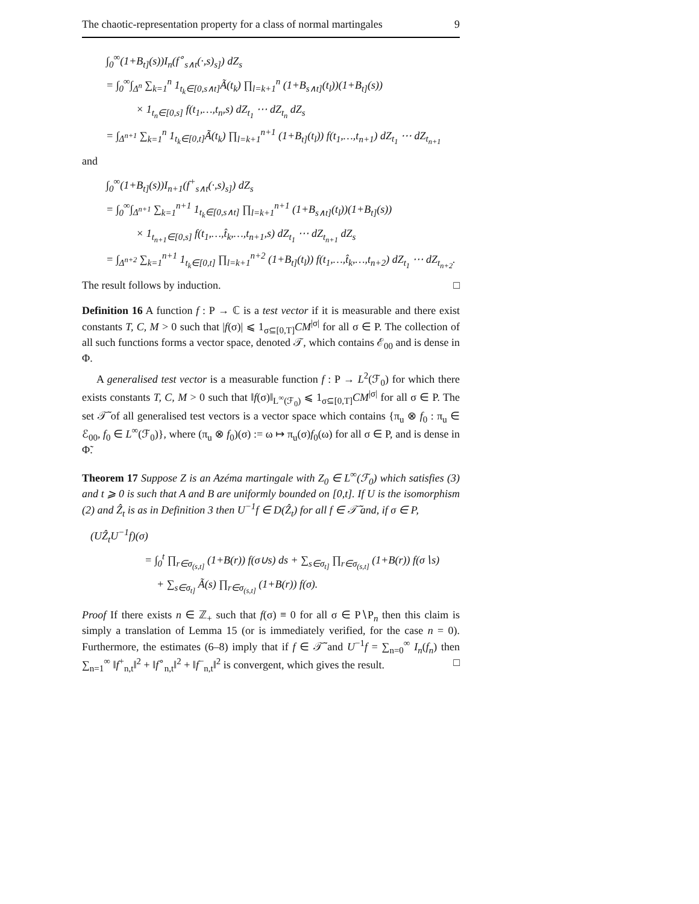The chaotic-representation property for a class of normal martingales 9
∫<sub>0</sub><sup>∞</sup>(1+B<sub>t]</sub>(s))I<sub>n</sub>(f<sup>∘</sup><sub>s∧t</sub>(·,s)<sub>s]</sub>) dZ<sub>s</sub>
= ∫<sub>0</sub><sup>∞</sup>∫<sub>Δ<sup>n</sup></sub> ∑<sub>k=1</sub><sup>n</sup> 1<sub>t<sub>k</sub>∈[0,s∧t]</sub>Ã(t<sub>k</sub>) ∏<sub>l=k+1</sub><sup>n</sup> (1+B<sub>s∧t]</sub>(t<sub>l</sub>))(1+B<sub>t]</sub>(s))
× 1<sub>t<sub>n</sub>∈[0,s]</sub> f(t<sub>1</sub>,…,t<sub>n</sub>,s) dZ<sub>t<sub>1</sub></sub> ⋯ dZ<sub>t<sub>n</sub></sub> dZ<sub>s</sub>
= ∫<sub>Δ<sup>n+1</sup></sub> ∑<sub>k=1</sub><sup>n</sup> 1<sub>t<sub>k</sub>∈[0,t]</sub>Ã(t<sub>k</sub>) ∏<sub>l=k+1</sub><sup>n+1</sup> (1+B<sub>t]</sub>(t<sub>l</sub>)) f(t<sub>1</sub>,…,t<sub>n+1</sub>) dZ<sub>t<sub>1</sub></sub> ⋯ dZ<sub>t<sub>n+1</sub></sub>
and
∫<sub>0</sub><sup>∞</sup>(1+B<sub>t]</sub>(s))I<sub>n+1</sub>(f<sup>+</sup><sub>s∧t</sub>(·,s)<sub>s]</sub>) dZ<sub>s</sub>
= ∫<sub>0</sub><sup>∞</sup>∫<sub>Δ<sup>n+1</sup></sub> ∑<sub>k=1</sub><sup>n+1</sup> 1<sub>t<sub>k</sub>∈[0,s∧t]</sub> ∏<sub>l=k+1</sub><sup>n+1</sup> (1+B<sub>s∧t]</sub>(t<sub>l</sub>))(1+B<sub>t]</sub>(s))
× 1<sub>t<sub>n+1</sub>∈[0,s]</sub> f(t<sub>1</sub>,…,t̂<sub>k</sub>,…,t<sub>n+1</sub>,s) dZ<sub>t<sub>1</sub></sub> ⋯ dZ<sub>t<sub>n+1</sub></sub> dZ<sub>s</sub>
= ∫<sub>Δ<sup>n+2</sup></sub> ∑<sub>k=1</sub><sup>n+1</sup> 1<sub>t<sub>k</sub>∈[0,t]</sub> ∏<sub>l=k+1</sub><sup>n+2</sup> (1+B<sub>t]</sub>(t<sub>l</sub>)) f(t<sub>1</sub>,…,t̂<sub>k</sub>,…,t<sub>n+2</sub>) dZ<sub>t<sub>1</sub></sub> ⋯ dZ<sub>t<sub>n+2</sub></sub>.
The result follows by induction. □
Definition 16 A function f : P → ℂ is a test vector if it is measurable and there exist constants T, C, M > 0 such that |f(σ)| ⩽ 1<sub>σ⊆[0,T]</sub>CM<sup>|σ|</sup> for all σ ∈ P. The collection of all such functions forms a vector space, denoted 𝒯, which contains ℰ<sub>00</sub> and is dense in Φ.
A generalised test vector is a measurable function f : P → L<sup>2</sup>(ℱ<sub>0</sub>) for which there exists constants T, C, M > 0 such that ‖f(σ)‖<sub>L<sup>∞</sup>(ℱ<sub>0</sub>)</sub> ⩽ 1<sub>σ⊆[0,T]</sub>CM<sup>|σ|</sup> for all σ ∈ P. The set 𝒯̃ of all generalised test vectors is a vector space which contains {π<sub>u</sub> ⊗ f<sub>0</sub> : π<sub>u</sub> ∈ ℰ<sub>00</sub>, f<sub>0</sub> ∈ L<sup>∞</sup>(ℱ<sub>0</sub>)}, where (π<sub>u</sub> ⊗ f<sub>0</sub>)(σ) := ω ↦ π<sub>u</sub>(σ)f<sub>0</sub>(ω) for all σ ∈ P, and is dense in Φ̃.
Theorem 17 Suppose Z is an Azéma martingale with Z<sub>0</sub> ∈ L<sup>∞</sup>(ℱ<sub>0</sub>) which satisfies (3) and t ⩾ 0 is such that A and B are uniformly bounded on [0,t]. If U is the isomorphism (2) and Ẑ<sub>t</sub> is as in Definition 3 then U<sup>−1</sup>f ∈ D(Ẑ<sub>t</sub>) for all f ∈ 𝒯̃ and, if σ ∈ P,
(UẐ<sub>t</sub>U<sup>−1</sup>f)(σ)
= ∫<sub>0</sub><sup>t</sup> ∏<sub>r∈σ<sub>(s,t]</sub></sub> (1+B(r)) f(σ∪s) ds + ∑<sub>s∈σ<sub>t]</sub></sub> ∏<sub>r∈σ<sub>(s,t]</sub></sub> (1+B(r)) f(σ∖s)
+ ∑<sub>s∈σ<sub>t]</sub></sub> Ã(s) ∏<sub>r∈σ<sub>(s,t]</sub></sub> (1+B(r)) f(σ).
Proof If there exists n ∈ ℤ<sub>+</sub> such that f(σ) ≡ 0 for all σ ∈ P∖P<sub>n</sub> then this claim is simply a translation of Lemma 15 (or is immediately verified, for the case n = 0). Furthermore, the estimates (6–8) imply that if f ∈ 𝒯̃ and U<sup>−1</sup>f = ∑<sub>n=0</sub><sup>∞</sup> I<sub>n</sub>(f<sub>n</sub>) then ∑<sub>n=1</sub><sup>∞</sup> ‖f<sup>+</sup><sub>n,t</sub>‖<sup>2</sup> + ‖f<sup>∘</sup><sub>n,t</sub>‖<sup>2</sup> + ‖f<sup>−</sup><sub>n,t</sub>‖<sup>2</sup> is convergent, which gives the result. □